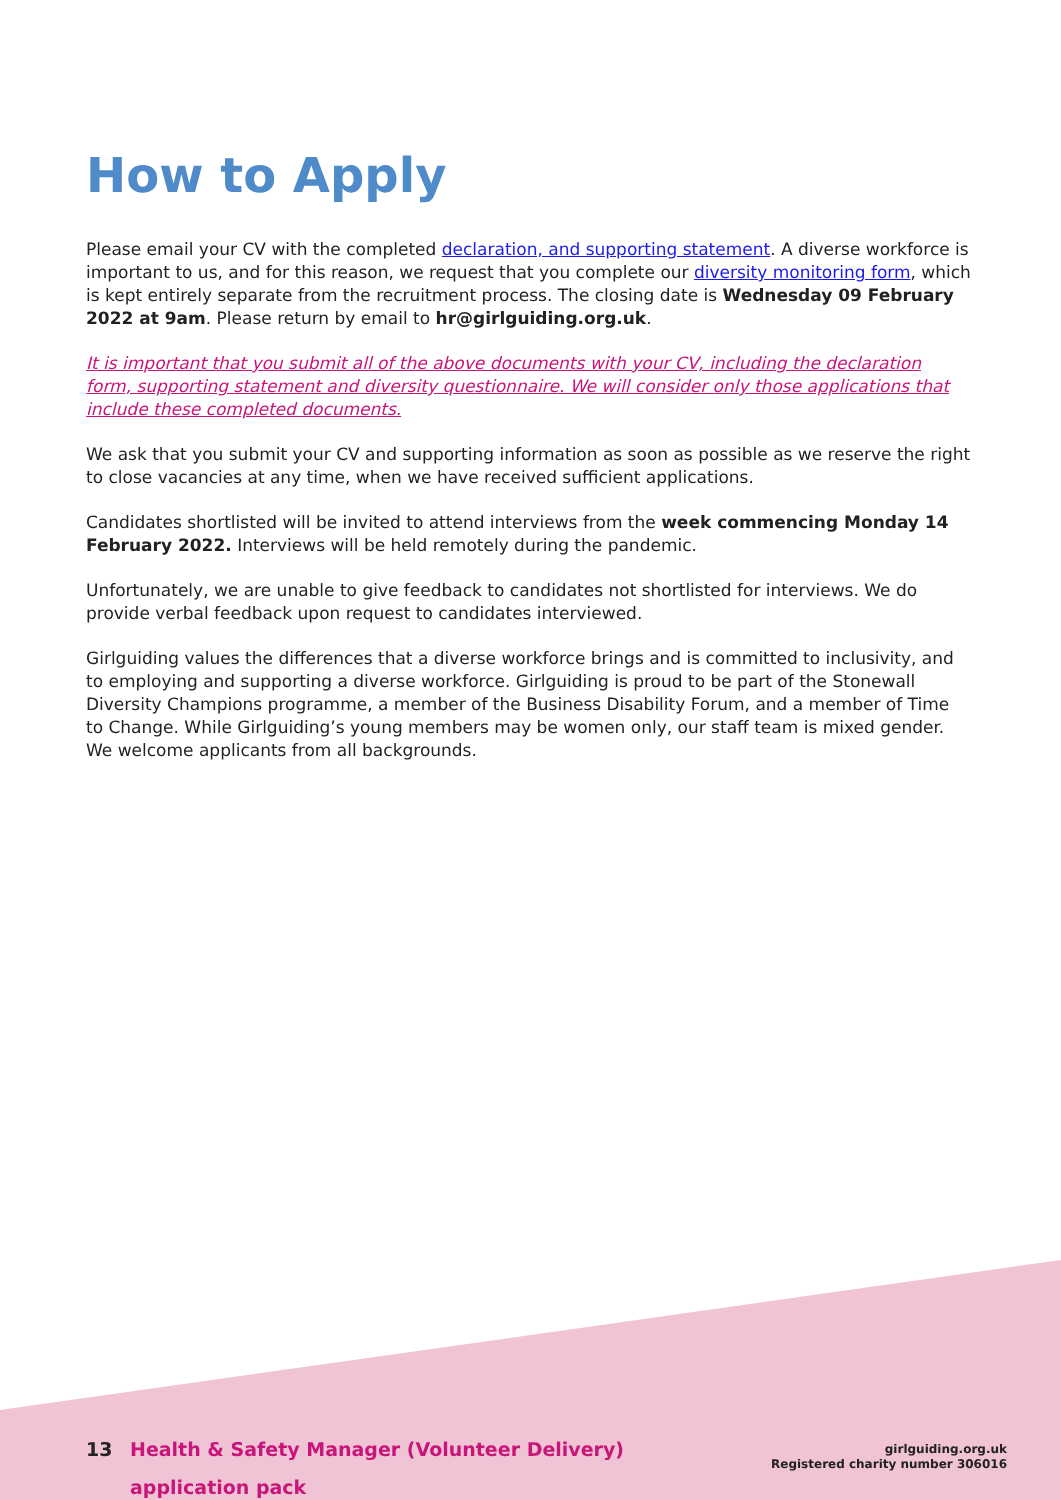How to Apply
Please email your CV with the completed declaration, and supporting statement. A diverse workforce is important to us, and for this reason, we request that you complete our diversity monitoring form, which is kept entirely separate from the recruitment process. The closing date is Wednesday 09 February 2022 at 9am. Please return by email to hr@girlguiding.org.uk.
It is important that you submit all of the above documents with your CV, including the declaration form, supporting statement and diversity questionnaire. We will consider only those applications that include these completed documents.
We ask that you submit your CV and supporting information as soon as possible as we reserve the right to close vacancies at any time, when we have received sufficient applications.
Candidates shortlisted will be invited to attend interviews from the week commencing Monday 14 February 2022. Interviews will be held remotely during the pandemic.
Unfortunately, we are unable to give feedback to candidates not shortlisted for interviews. We do provide verbal feedback upon request to candidates interviewed.
Girlguiding values the differences that a diverse workforce brings and is committed to inclusivity, and to employing and supporting a diverse workforce. Girlguiding is proud to be part of the Stonewall Diversity Champions programme, a member of the Business Disability Forum, and a member of Time to Change. While Girlguiding’s young members may be women only, our staff team is mixed gender. We welcome applicants from all backgrounds.
13 Health & Safety Manager (Volunteer Delivery)
application pack
girlguiding.org.uk
Registered charity number 306016